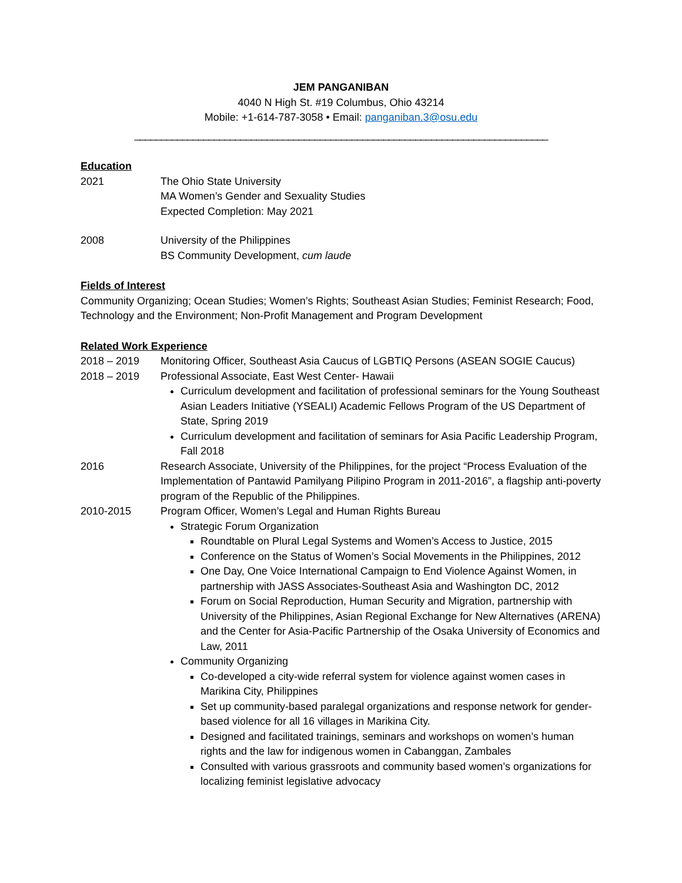JEM PANGANIBAN
4040 N High St. #19 Columbus, Ohio 43214
Mobile: +1-614-787-3058 • Email: panganiban.3@osu.edu
______________________________________________________________________________
Education
2021 The Ohio State University
MA Women’s Gender and Sexuality Studies
Expected Completion: May 2021
2008 University of the Philippines
BS Community Development, cum laude
Fields of Interest
Community Organizing; Ocean Studies; Women’s Rights; Southeast Asian Studies; Feminist Research; Food, Technology and the Environment; Non-Profit Management and Program Development
Related Work Experience
2018 – 2019 Monitoring Officer, Southeast Asia Caucus of LGBTIQ Persons (ASEAN SOGIE Caucus)
2018 – 2019 Professional Associate, East West Center- Hawaii
Curriculum development and facilitation of professional seminars for the Young Southeast Asian Leaders Initiative (YSEALI) Academic Fellows Program of the US Department of State, Spring 2019
Curriculum development and facilitation of seminars for Asia Pacific Leadership Program, Fall 2018
2016 Research Associate, University of the Philippines, for the project “Process Evaluation of the Implementation of Pantawid Pamilyang Pilipino Program in 2011-2016”, a flagship anti-poverty program of the Republic of the Philippines.
2010-2015 Program Officer, Women’s Legal and Human Rights Bureau
Strategic Forum Organization
Roundtable on Plural Legal Systems and Women’s Access to Justice, 2015
Conference on the Status of Women’s Social Movements in the Philippines, 2012
One Day, One Voice International Campaign to End Violence Against Women, in partnership with JASS Associates-Southeast Asia and Washington DC, 2012
Forum on Social Reproduction, Human Security and Migration, partnership with University of the Philippines, Asian Regional Exchange for New Alternatives (ARENA) and the Center for Asia-Pacific Partnership of the Osaka University of Economics and Law, 2011
Community Organizing
Co-developed a city-wide referral system for violence against women cases in Marikina City, Philippines
Set up community-based paralegal organizations and response network for gender-based violence for all 16 villages in Marikina City.
Designed and facilitated trainings, seminars and workshops on women’s human rights and the law for indigenous women in Cabanggan, Zambales
Consulted with various grassroots and community based women’s organizations for localizing feminist legislative advocacy